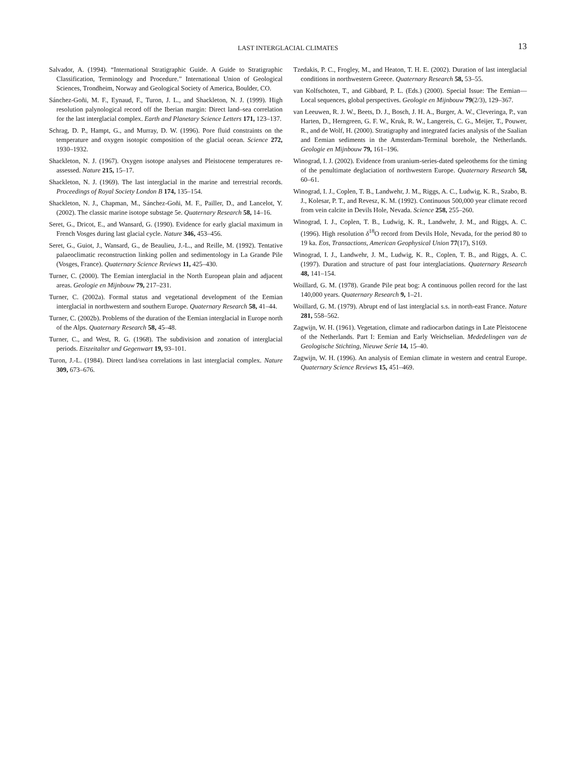LAST INTERGLACIAL CLIMATES
13
Salvador, A. (1994). “International Stratigraphic Guide. A Guide to Stratigraphic Classification, Terminology and Procedure.” International Union of Geological Sciences, Trondheim, Norway and Geological Society of America, Boulder, CO.
Sánchez-Goñi, M. F., Eynaud, F., Turon, J. L., and Shackleton, N. J. (1999). High resolution palynological record off the Iberian margin: Direct land–sea correlation for the last interglacial complex. Earth and Planetary Science Letters 171, 123–137.
Schrag, D. P., Hampt, G., and Murray, D. W. (1996). Pore fluid constraints on the temperature and oxygen isotopic composition of the glacial ocean. Science 272, 1930–1932.
Shackleton, N. J. (1967). Oxygen isotope analyses and Pleistocene temperatures re-assessed. Nature 215, 15–17.
Shackleton, N. J. (1969). The last interglacial in the marine and terrestrial records. Proceedings of Royal Society London B 174, 135–154.
Shackleton, N. J., Chapman, M., Sánchez-Goñi, M. F., Pailler, D., and Lancelot, Y. (2002). The classic marine isotope substage 5e. Quaternary Research 58, 14–16.
Seret, G., Dricot, E., and Wansard, G. (1990). Evidence for early glacial maximum in French Vosges during last glacial cycle. Nature 346, 453–456.
Seret, G., Guiot, J., Wansard, G., de Beaulieu, J.-L., and Reille, M. (1992). Tentative palaeoclimatic reconstruction linking pollen and sedimentology in La Grande Pile (Vosges, France). Quaternary Science Reviews 11, 425–430.
Turner, C. (2000). The Eemian interglacial in the North European plain and adjacent areas. Geologie en Mijnbouw 79, 217–231.
Turner, C. (2002a). Formal status and vegetational development of the Eemian interglacial in northwestern and southern Europe. Quaternary Research 58, 41–44.
Turner, C. (2002b). Problems of the duration of the Eemian interglacial in Europe north of the Alps. Quaternary Research 58, 45–48.
Turner, C., and West, R. G. (1968). The subdivision and zonation of interglacial periods. Eiszeitalter und Gegenwart 19, 93–101.
Turon, J.-L. (1984). Direct land/sea correlations in last interglacial complex. Nature 309, 673–676.
Tzedakis, P. C., Frogley, M., and Heaton, T. H. E. (2002). Duration of last interglacial conditions in northwestern Greece. Quaternary Research 58, 53–55.
van Kolfschoten, T., and Gibbard, P. L. (Eds.) (2000). Special Issue: The Eemian—Local sequences, global perspectives. Geologie en Mijnbouw 79(2/3), 129–367.
van Leeuwen, R. J. W., Beets, D. J., Bosch, J. H. A., Burger, A. W., Cleveringa, P., van Harten, D., Herngreen, G. F. W., Kruk, R. W., Langereis, C. G., Meijer, T., Pouwer, R., and de Wolf, H. (2000). Stratigraphy and integrated facies analysis of the Saalian and Eemian sediments in the Amsterdam-Terminal borehole, the Netherlands. Geologie en Mijnbouw 79, 161–196.
Winograd, I. J. (2002). Evidence from uranium-series-dated speleothems for the timing of the penultimate deglaciation of northwestern Europe. Quaternary Research 58, 60–61.
Winograd, I. J., Coplen, T. B., Landwehr, J. M., Riggs, A. C., Ludwig, K. R., Szabo, B. J., Kolesar, P. T., and Revesz, K. M. (1992). Continuous 500,000 year climate record from vein calcite in Devils Hole, Nevada. Science 258, 255–260.
Winograd, I. J., Coplen, T. B., Ludwig, K. R., Landwehr, J. M., and Riggs, A. C. (1996). High resolution δ<sup>18</sup>O record from Devils Hole, Nevada, for the period 80 to 19 ka. Eos, Transactions, American Geophysical Union 77(17), S169.
Winograd, I. J., Landwehr, J. M., Ludwig, K. R., Coplen, T. B., and Riggs, A. C. (1997). Duration and structure of past four interglaciations. Quaternary Research 48, 141–154.
Woillard, G. M. (1978). Grande Pile peat bog: A continuous pollen record for the last 140,000 years. Quaternary Research 9, 1–21.
Woillard, G. M. (1979). Abrupt end of last interglacial s.s. in north-east France. Nature 281, 558–562.
Zagwijn, W. H. (1961). Vegetation, climate and radiocarbon datings in Late Pleistocene of the Netherlands. Part I: Eemian and Early Weichselian. Mededelingen van de Geologische Stichting, Nieuwe Serie 14, 15–40.
Zagwijn, W. H. (1996). An analysis of Eemian climate in western and central Europe. Quaternary Science Reviews 15, 451–469.